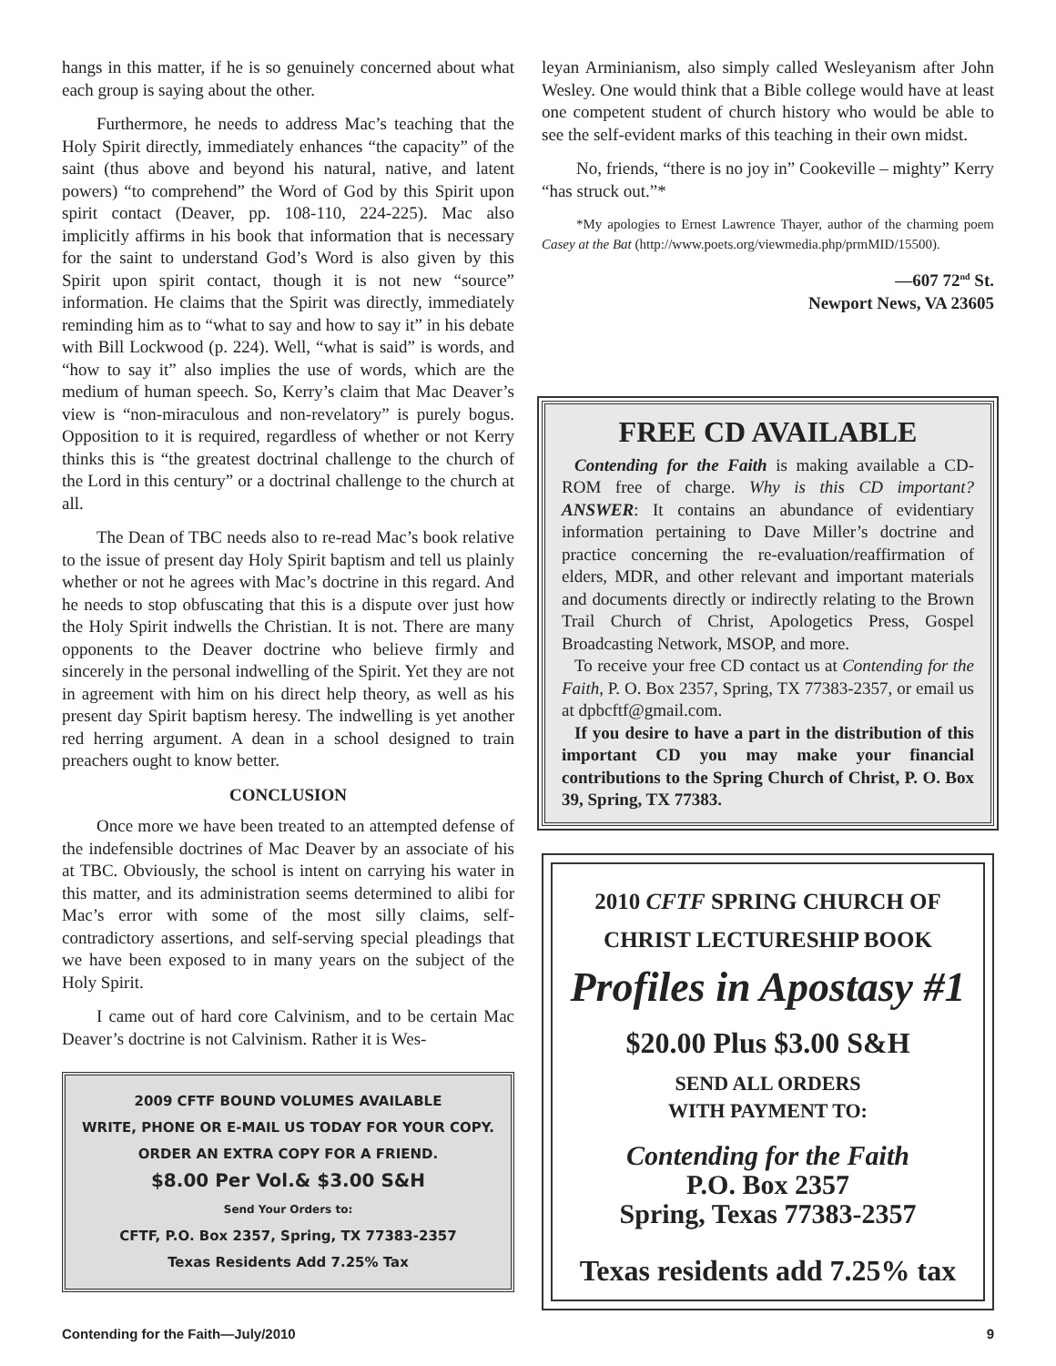hangs in this matter, if he is so genuinely concerned about what each group is saying about the other.
Furthermore, he needs to address Mac’s teaching that the Holy Spirit directly, immediately enhances “the capacity” of the saint (thus above and beyond his natural, native, and latent powers) “to comprehend” the Word of God by this Spirit upon spirit contact (Deaver, pp. 108-110, 224-225). Mac also implicitly affirms in his book that information that is necessary for the saint to understand God’s Word is also given by this Spirit upon spirit contact, though it is not new “source” information. He claims that the Spirit was directly, immediately reminding him as to “what to say and how to say it” in his debate with Bill Lockwood (p. 224). Well, “what is said” is words, and “how to say it” also implies the use of words, which are the medium of human speech. So, Kerry’s claim that Mac Deaver’s view is “non-miraculous and non-revelatory” is purely bogus. Opposition to it is required, regardless of whether or not Kerry thinks this is “the greatest doctrinal challenge to the church of the Lord in this century” or a doctrinal challenge to the church at all.
The Dean of TBC needs also to re-read Mac’s book relative to the issue of present day Holy Spirit baptism and tell us plainly whether or not he agrees with Mac’s doctrine in this regard. And he needs to stop obfuscating that this is a dispute over just how the Holy Spirit indwells the Christian. It is not. There are many opponents to the Deaver doctrine who believe firmly and sincerely in the personal indwelling of the Spirit. Yet they are not in agreement with him on his direct help theory, as well as his present day Spirit baptism heresy. The indwelling is yet another red herring argument. A dean in a school designed to train preachers ought to know better.
CONCLUSION
Once more we have been treated to an attempted defense of the indefensible doctrines of Mac Deaver by an associate of his at TBC. Obviously, the school is intent on carrying his water in this matter, and its administration seems determined to alibi for Mac’s error with some of the most silly claims, self-contradictory assertions, and self-serving special pleadings that we have been exposed to in many years on the subject of the Holy Spirit.
I came out of hard core Calvinism, and to be certain Mac Deaver’s doctrine is not Calvinism. Rather it is Wes-
2009 CFTF BOUND VOLUMES AVAILABLE
WRITE, PHONE OR E-MAIL US TODAY FOR YOUR COPY. ORDER AN EXTRA COPY FOR A FRIEND.
$8.00 Per Vol.& $3.00 S&H
Send Your Orders to:
CFTF, P.O. Box 2357, Spring, TX 77383-2357
Texas Residents Add 7.25% Tax
leyan Arminianism, also simply called Wesleyanism after John Wesley. One would think that a Bible college would have at least one competent student of church history who would be able to see the self-evident marks of this teaching in their own midst.
No, friends, “there is no joy in” Cookeville – mighty” Kerry “has struck out.”*
*My apologies to Ernest Lawrence Thayer, author of the charming poem Casey at the Bat (http://www.poets.org/viewmedia.php/prmMID/15500).
—607 72<sup>nd</sup> St.
Newport News, VA 23605
FREE CD AVAILABLE
Contending for the Faith is making available a CD-ROM free of charge. Why is this CD important? ANSWER: It contains an abundance of evidentiary information pertaining to Dave Miller’s doctrine and practice concerning the re-evaluation/reaffirmation of elders, MDR, and other relevant and important materials and documents directly or indirectly relating to the Brown Trail Church of Christ, Apologetics Press, Gospel Broadcasting Network, MSOP, and more.
To receive your free CD contact us at Contending for the Faith, P. O. Box 2357, Spring, TX 77383-2357, or email us at dpbcftf@gmail.com.
If you desire to have a part in the distribution of this important CD you may make your financial contributions to the Spring Church of Christ, P. O. Box 39, Spring, TX 77383.
2010 CFTF SPRING CHURCH OF
CHRIST LECTURESHIP BOOK
Profiles in Apostasy #1
$20.00 Plus $3.00 S&H
SEND ALL ORDERS
WITH PAYMENT TO:
Contending for the Faith
P.O. Box 2357
Spring, Texas 77383-2357
Texas residents add 7.25% tax
Contending for the Faith—July/2010 9